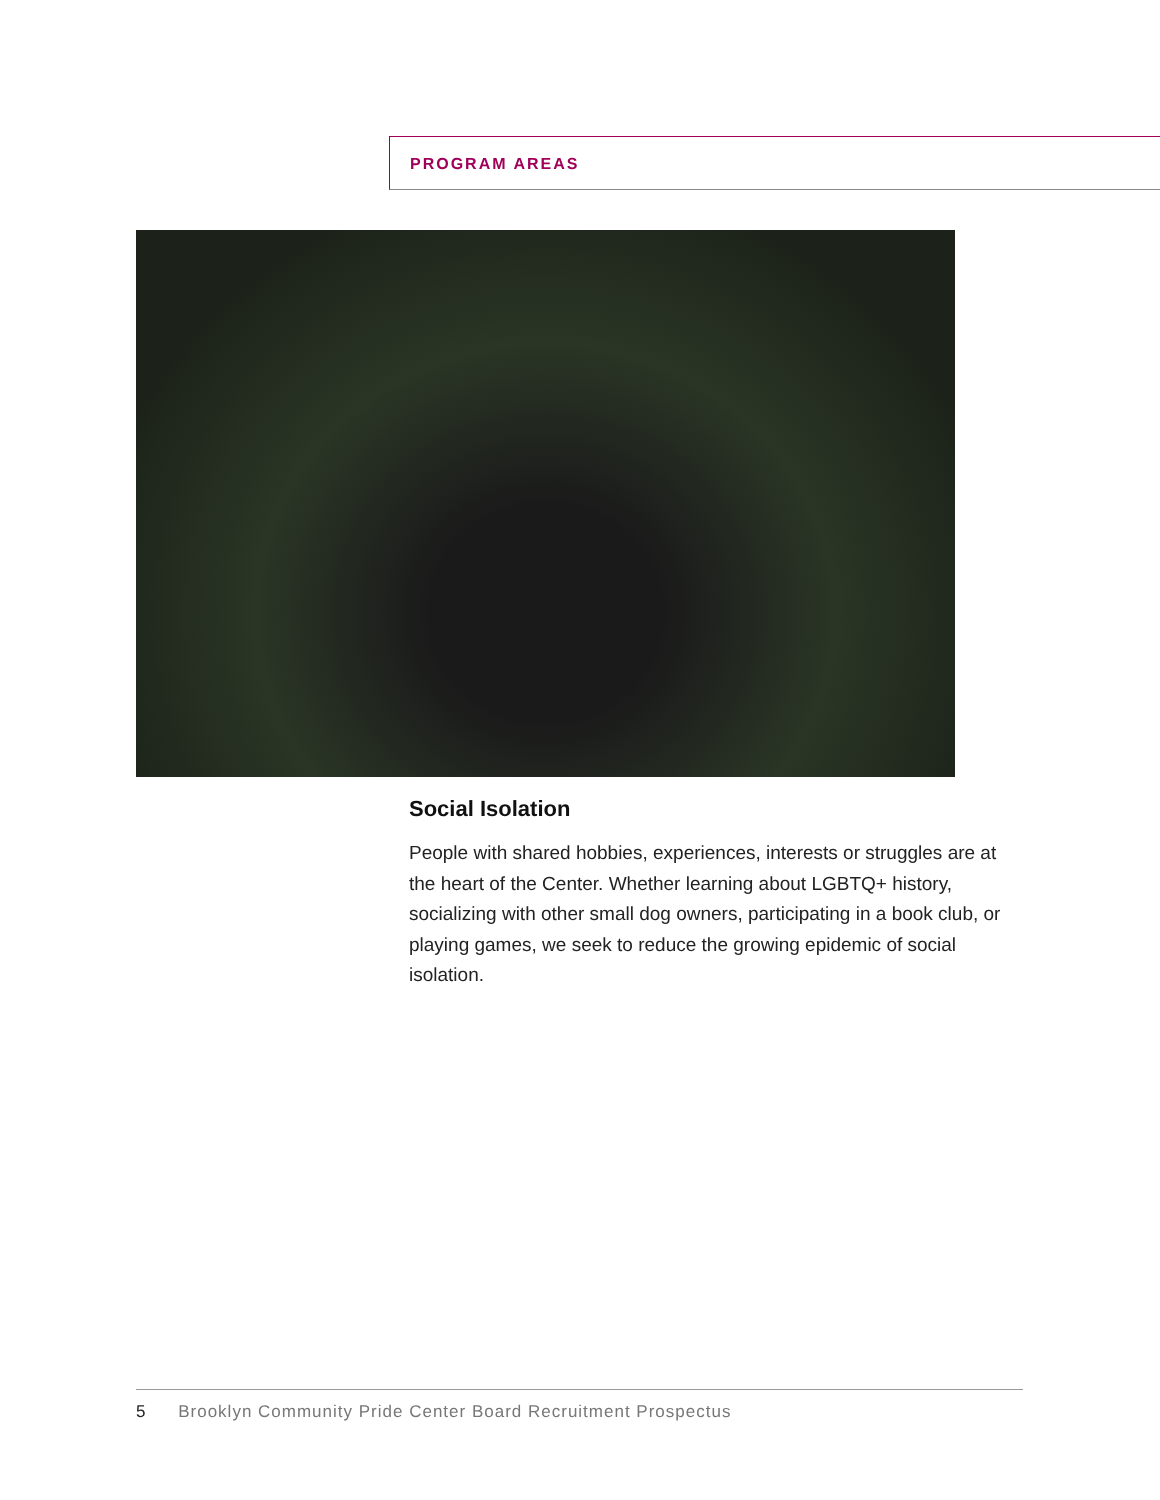PROGRAM AREAS
Social Isolation
People with shared hobbies, experiences, interests or struggles are at the heart of the Center. Whether learning about LGBTQ+ history, socializing with other small dog owners, participating in a book club, or playing games, we seek to reduce the growing epidemic of social isolation.
5 Brooklyn Community Pride Center Board Recruitment Prospectus